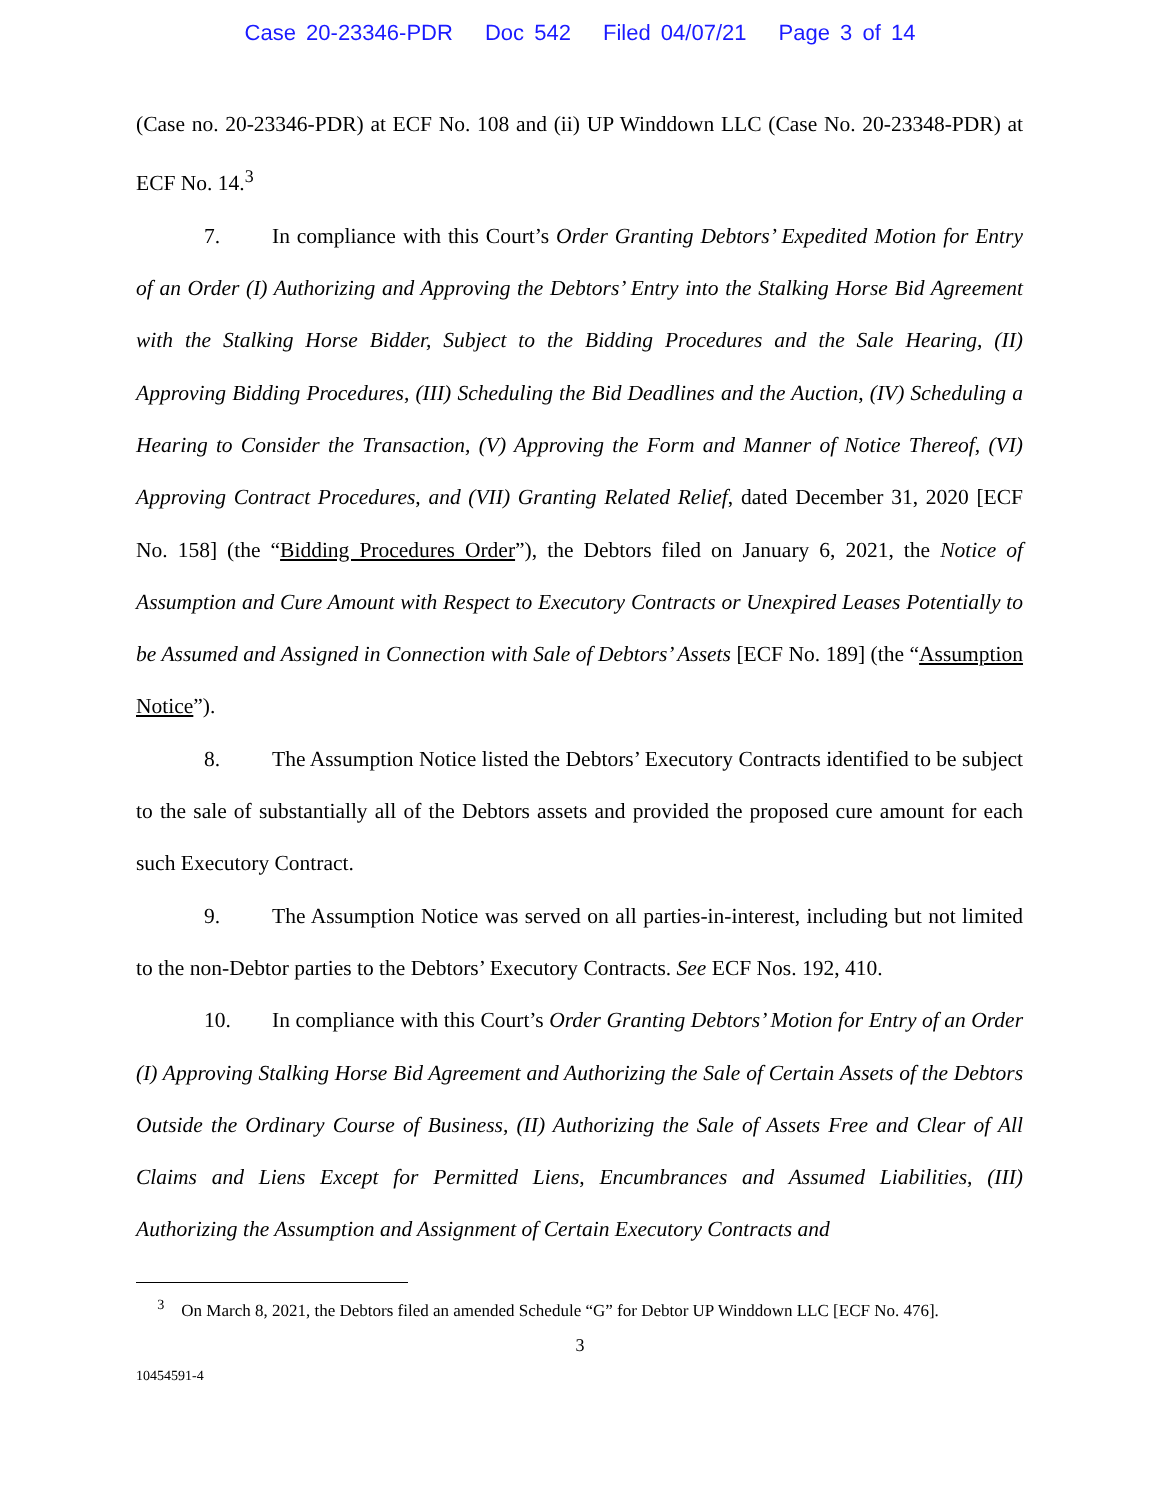Case 20-23346-PDR Doc 542 Filed 04/07/21 Page 3 of 14
(Case no. 20-23346-PDR) at ECF No. 108 and (ii) UP Winddown LLC (Case No. 20-23348-PDR) at ECF No. 14.<sup>3</sup>
7. In compliance with this Court’s Order Granting Debtors’ Expedited Motion for Entry of an Order (I) Authorizing and Approving the Debtors’ Entry into the Stalking Horse Bid Agreement with the Stalking Horse Bidder, Subject to the Bidding Procedures and the Sale Hearing, (II) Approving Bidding Procedures, (III) Scheduling the Bid Deadlines and the Auction, (IV) Scheduling a Hearing to Consider the Transaction, (V) Approving the Form and Manner of Notice Thereof, (VI) Approving Contract Procedures, and (VII) Granting Related Relief, dated December 31, 2020 [ECF No. 158] (the “Bidding Procedures Order”), the Debtors filed on January 6, 2021, the Notice of Assumption and Cure Amount with Respect to Executory Contracts or Unexpired Leases Potentially to be Assumed and Assigned in Connection with Sale of Debtors’ Assets [ECF No. 189] (the “Assumption Notice”).
8. The Assumption Notice listed the Debtors’ Executory Contracts identified to be subject to the sale of substantially all of the Debtors assets and provided the proposed cure amount for each such Executory Contract.
9. The Assumption Notice was served on all parties-in-interest, including but not limited to the non-Debtor parties to the Debtors’ Executory Contracts. See ECF Nos. 192, 410.
10. In compliance with this Court’s Order Granting Debtors’ Motion for Entry of an Order (I) Approving Stalking Horse Bid Agreement and Authorizing the Sale of Certain Assets of the Debtors Outside the Ordinary Course of Business, (II) Authorizing the Sale of Assets Free and Clear of All Claims and Liens Except for Permitted Liens, Encumbrances and Assumed Liabilities, (III) Authorizing the Assumption and Assignment of Certain Executory Contracts and
<sup>3</sup> On March 8, 2021, the Debtors filed an amended Schedule “G” for Debtor UP Winddown LLC [ECF No. 476].
3
10454591-4